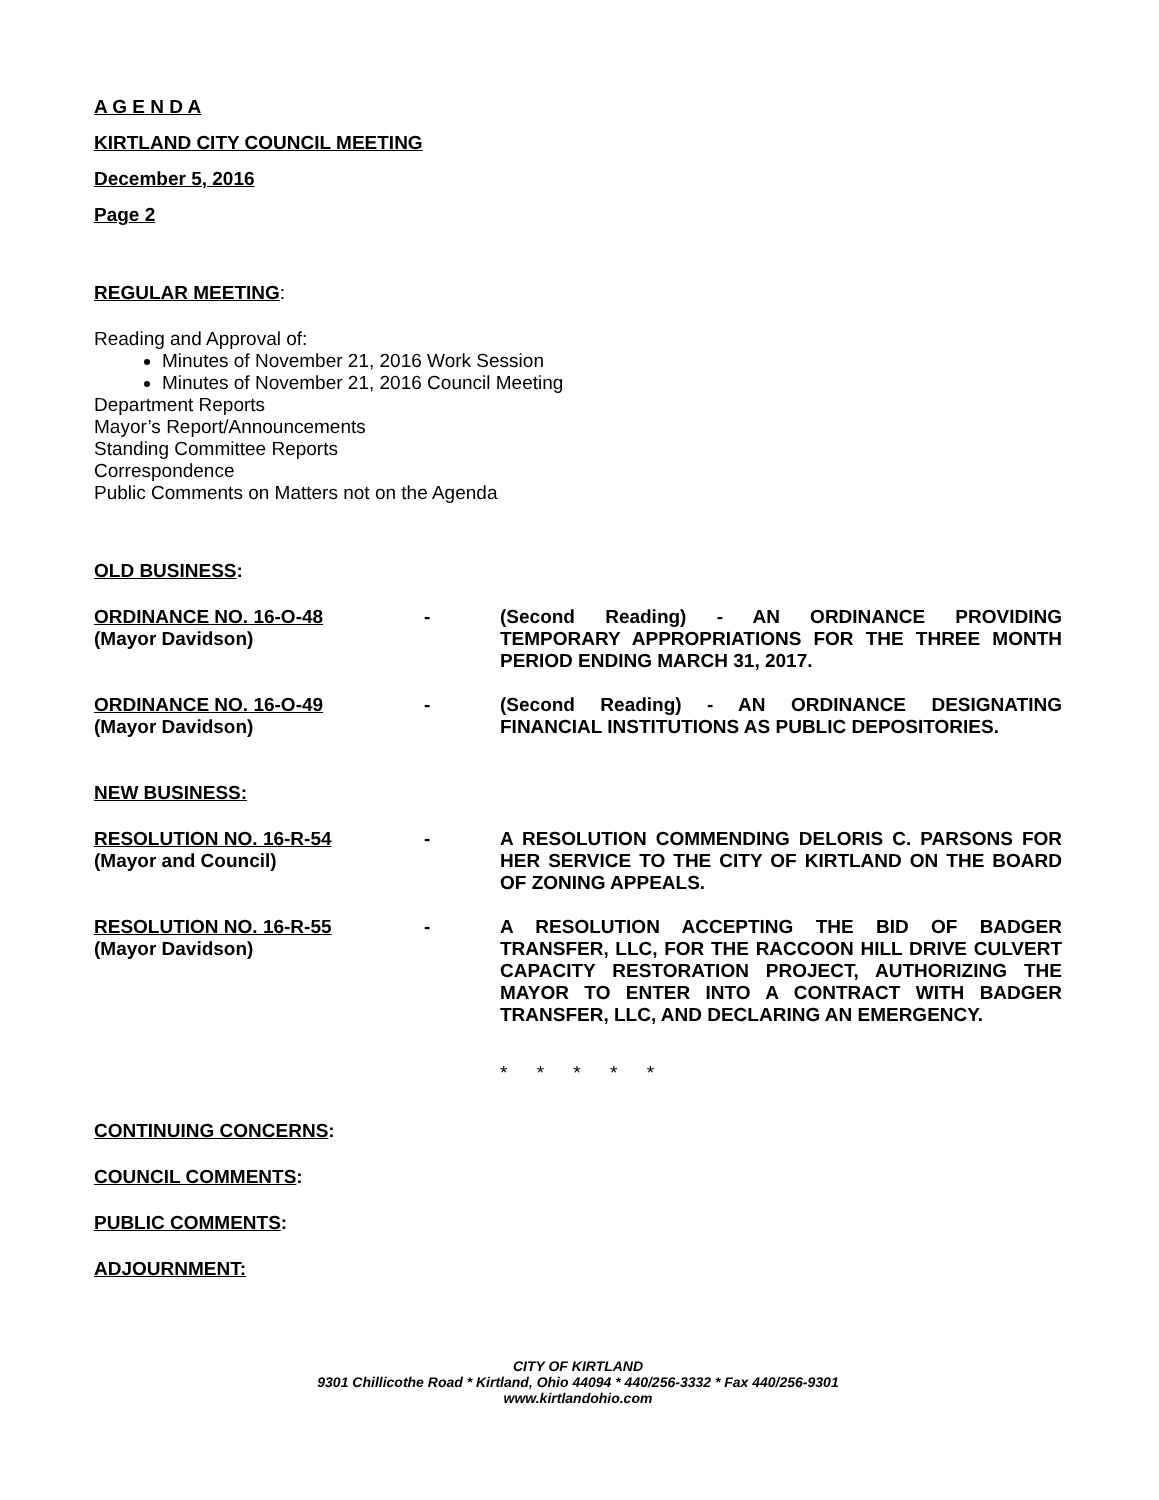A G E N D A
KIRTLAND CITY COUNCIL MEETING
December 5, 2016
Page 2
REGULAR MEETING:
Reading and Approval of:
Minutes of November 21, 2016 Work Session
Minutes of November 21, 2016 Council Meeting
Department Reports
Mayor’s Report/Announcements
Standing Committee Reports
Correspondence
Public Comments on Matters not on the Agenda
OLD BUSINESS:
ORDINANCE NO. 16-O-48
(Mayor Davidson)
- (Second Reading) - AN ORDINANCE PROVIDING TEMPORARY APPROPRIATIONS FOR THE THREE MONTH PERIOD ENDING MARCH 31, 2017.
ORDINANCE NO. 16-O-49
(Mayor Davidson)
- (Second Reading) - AN ORDINANCE DESIGNATING FINANCIAL INSTITUTIONS AS PUBLIC DEPOSITORIES.
NEW BUSINESS:
RESOLUTION NO. 16-R-54
(Mayor and Council)
- A RESOLUTION COMMENDING DELORIS C. PARSONS FOR HER SERVICE TO THE CITY OF KIRTLAND ON THE BOARD OF ZONING APPEALS.
RESOLUTION NO. 16-R-55
(Mayor Davidson)
- A RESOLUTION ACCEPTING THE BID OF BADGER TRANSFER, LLC, FOR THE RACCOON HILL DRIVE CULVERT CAPACITY RESTORATION PROJECT, AUTHORIZING THE MAYOR TO ENTER INTO A CONTRACT WITH BADGER TRANSFER, LLC, AND DECLARING AN EMERGENCY.
* * * * *
CONTINUING CONCERNS:
COUNCIL COMMENTS:
PUBLIC COMMENTS:
ADJOURNMENT:
CITY OF KIRTLAND
9301 Chillicothe Road * Kirtland, Ohio 44094 * 440/256-3332 * Fax 440/256-9301
www.kirtlandohio.com